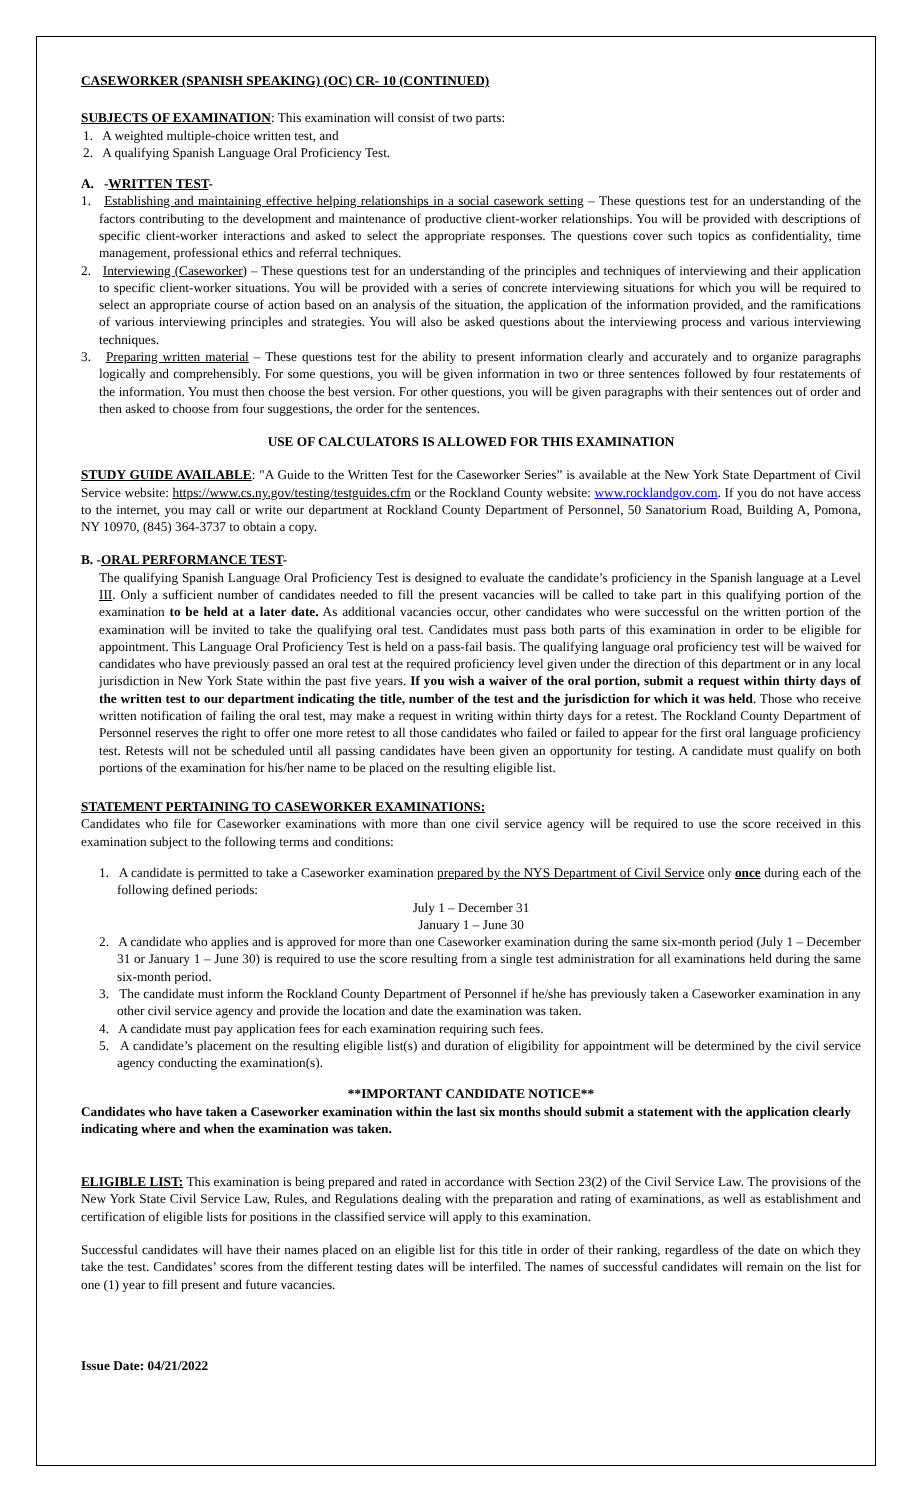CASEWORKER (SPANISH SPEAKING) (OC) CR- 10 (CONTINUED)
SUBJECTS OF EXAMINATION: This examination will consist of two parts:
1. A weighted multiple-choice written test, and
2. A qualifying Spanish Language Oral Proficiency Test.
A. -WRITTEN TEST-
1. Establishing and maintaining effective helping relationships in a social casework setting – These questions test for an understanding of the factors contributing to the development and maintenance of productive client-worker relationships. You will be provided with descriptions of specific client-worker interactions and asked to select the appropriate responses. The questions cover such topics as confidentiality, time management, professional ethics and referral techniques.
2. Interviewing (Caseworker) – These questions test for an understanding of the principles and techniques of interviewing and their application to specific client-worker situations. You will be provided with a series of concrete interviewing situations for which you will be required to select an appropriate course of action based on an analysis of the situation, the application of the information provided, and the ramifications of various interviewing principles and strategies. You will also be asked questions about the interviewing process and various interviewing techniques.
3. Preparing written material – These questions test for the ability to present information clearly and accurately and to organize paragraphs logically and comprehensibly. For some questions, you will be given information in two or three sentences followed by four restatements of the information. You must then choose the best version. For other questions, you will be given paragraphs with their sentences out of order and then asked to choose from four suggestions, the order for the sentences.
USE OF CALCULATORS IS ALLOWED FOR THIS EXAMINATION
STUDY GUIDE AVAILABLE: "A Guide to the Written Test for the Caseworker Series” is available at the New York State Department of Civil Service website: https://www.cs.ny.gov/testing/testguides.cfm or the Rockland County website: www.rocklandgov.com. If you do not have access to the internet, you may call or write our department at Rockland County Department of Personnel, 50 Sanatorium Road, Building A, Pomona, NY 10970, (845) 364-3737 to obtain a copy.
B. -ORAL PERFORMANCE TEST-
The qualifying Spanish Language Oral Proficiency Test is designed to evaluate the candidate’s proficiency in the Spanish language at a Level III. Only a sufficient number of candidates needed to fill the present vacancies will be called to take part in this qualifying portion of the examination to be held at a later date. As additional vacancies occur, other candidates who were successful on the written portion of the examination will be invited to take the qualifying oral test. Candidates must pass both parts of this examination in order to be eligible for appointment. This Language Oral Proficiency Test is held on a pass-fail basis. The qualifying language oral proficiency test will be waived for candidates who have previously passed an oral test at the required proficiency level given under the direction of this department or in any local jurisdiction in New York State within the past five years. If you wish a waiver of the oral portion, submit a request within thirty days of the written test to our department indicating the title, number of the test and the jurisdiction for which it was held. Those who receive written notification of failing the oral test, may make a request in writing within thirty days for a retest. The Rockland County Department of Personnel reserves the right to offer one more retest to all those candidates who failed or failed to appear for the first oral language proficiency test. Retests will not be scheduled until all passing candidates have been given an opportunity for testing. A candidate must qualify on both portions of the examination for his/her name to be placed on the resulting eligible list.
STATEMENT PERTAINING TO CASEWORKER EXAMINATIONS:
Candidates who file for Caseworker examinations with more than one civil service agency will be required to use the score received in this examination subject to the following terms and conditions:
1. A candidate is permitted to take a Caseworker examination prepared by the NYS Department of Civil Service only once during each of the following defined periods:
July 1 – December 31
January 1 – June 30
2. A candidate who applies and is approved for more than one Caseworker examination during the same six-month period (July 1 – December 31 or January 1 – June 30) is required to use the score resulting from a single test administration for all examinations held during the same six-month period.
3. The candidate must inform the Rockland County Department of Personnel if he/she has previously taken a Caseworker examination in any other civil service agency and provide the location and date the examination was taken.
4. A candidate must pay application fees for each examination requiring such fees.
5. A candidate’s placement on the resulting eligible list(s) and duration of eligibility for appointment will be determined by the civil service agency conducting the examination(s).
**IMPORTANT CANDIDATE NOTICE**
Candidates who have taken a Caseworker examination within the last six months should submit a statement with the application clearly indicating where and when the examination was taken.
ELIGIBLE LIST: This examination is being prepared and rated in accordance with Section 23(2) of the Civil Service Law. The provisions of the New York State Civil Service Law, Rules, and Regulations dealing with the preparation and rating of examinations, as well as establishment and certification of eligible lists for positions in the classified service will apply to this examination.
Successful candidates will have their names placed on an eligible list for this title in order of their ranking, regardless of the date on which they take the test. Candidates’ scores from the different testing dates will be interfiled. The names of successful candidates will remain on the list for one (1) year to fill present and future vacancies.
Issue Date: 04/21/2022